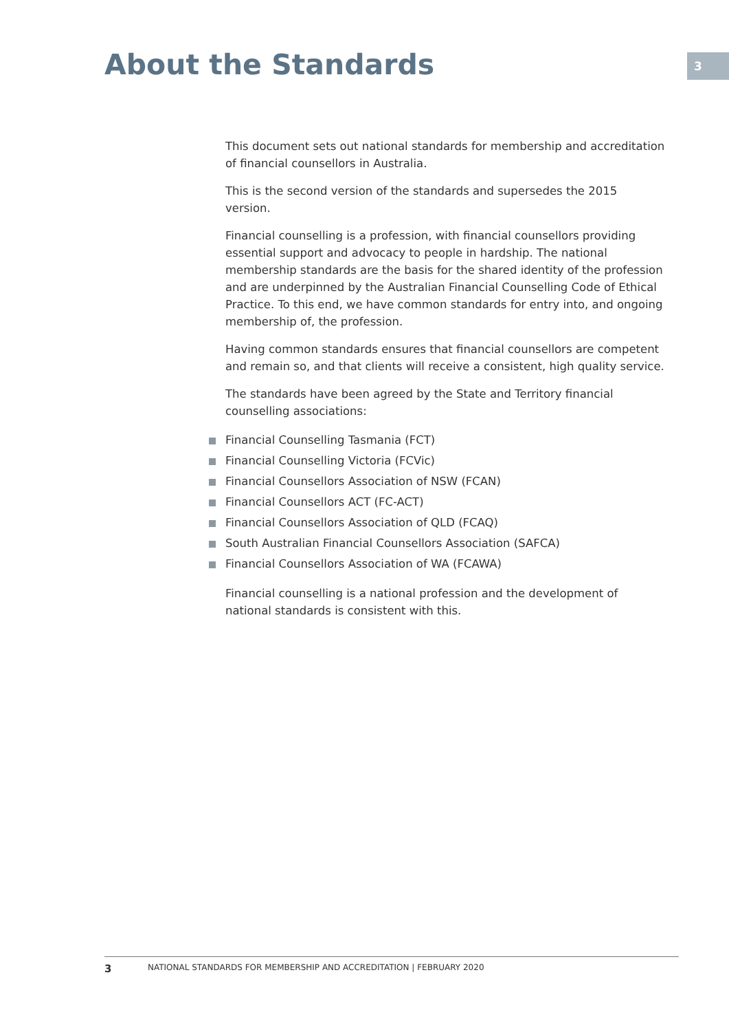About the Standards
3
This document sets out national standards for membership and accreditation of financial counsellors in Australia.
This is the second version of the standards and supersedes the 2015 version.
Financial counselling is a profession, with financial counsellors providing essential support and advocacy to people in hardship. The national membership standards are the basis for the shared identity of the profession and are underpinned by the Australian Financial Counselling Code of Ethical Practice. To this end, we have common standards for entry into, and ongoing membership of, the profession.
Having common standards ensures that financial counsellors are competent and remain so, and that clients will receive a consistent, high quality service.
The standards have been agreed by the State and Territory financial counselling associations:
Financial Counselling Tasmania (FCT)
Financial Counselling Victoria (FCVic)
Financial Counsellors Association of NSW (FCAN)
Financial Counsellors ACT (FC-ACT)
Financial Counsellors Association of QLD (FCAQ)
South Australian Financial Counsellors Association (SAFCA)
Financial Counsellors Association of WA (FCAWA)
Financial counselling is a national profession and the development of national standards is consistent with this.
3 NATIONAL STANDARDS FOR MEMBERSHIP AND ACCREDITATION | FEBRUARY 2020